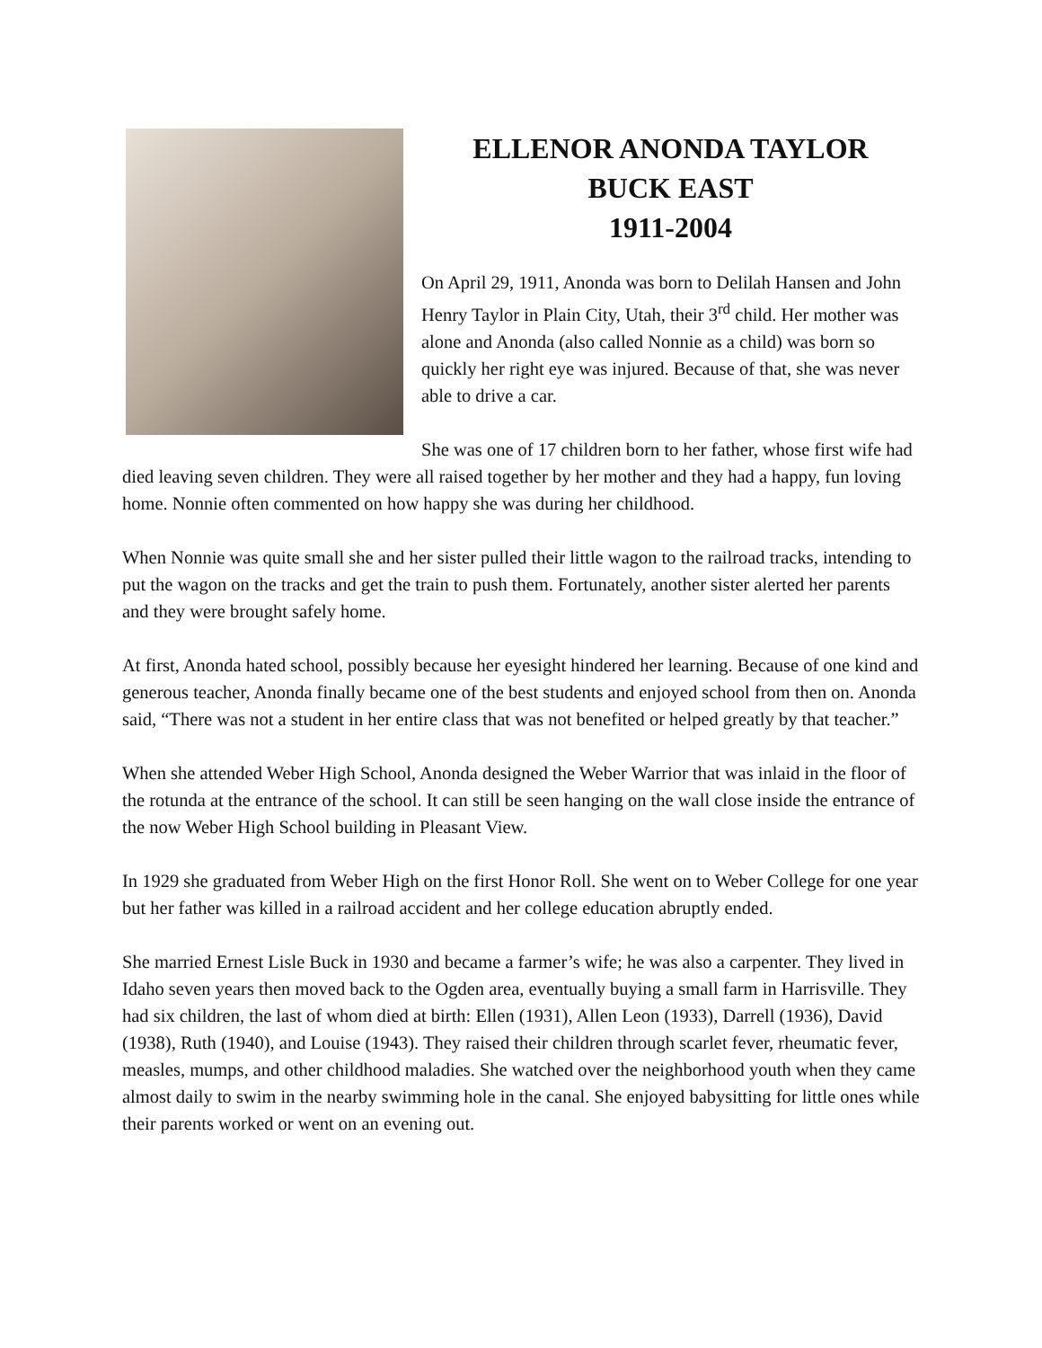ELLENOR ANONDA TAYLOR
BUCK EAST
1911-2004
On April 29, 1911, Anonda was born to Delilah Hansen and John Henry Taylor in Plain City, Utah, their 3<sup>rd</sup> child. Her mother was alone and Anonda (also called Nonnie as a child) was born so quickly her right eye was injured. Because of that, she was never able to drive a car.
She was one of 17 children born to her father, whose first wife had died leaving seven children. They were all raised together by her mother and they had a happy, fun loving home. Nonnie often commented on how happy she was during her childhood.
When Nonnie was quite small she and her sister pulled their little wagon to the railroad tracks, intending to put the wagon on the tracks and get the train to push them. Fortunately, another sister alerted her parents and they were brought safely home.
At first, Anonda hated school, possibly because her eyesight hindered her learning. Because of one kind and generous teacher, Anonda finally became one of the best students and enjoyed school from then on. Anonda said, “There was not a student in her entire class that was not benefited or helped greatly by that teacher.”
When she attended Weber High School, Anonda designed the Weber Warrior that was inlaid in the floor of the rotunda at the entrance of the school. It can still be seen hanging on the wall close inside the entrance of the now Weber High School building in Pleasant View.
In 1929 she graduated from Weber High on the first Honor Roll. She went on to Weber College for one year but her father was killed in a railroad accident and her college education abruptly ended.
She married Ernest Lisle Buck in 1930 and became a farmer’s wife; he was also a carpenter. They lived in Idaho seven years then moved back to the Ogden area, eventually buying a small farm in Harrisville. They had six children, the last of whom died at birth: Ellen (1931), Allen Leon (1933), Darrell (1936), David (1938), Ruth (1940), and Louise (1943). They raised their children through scarlet fever, rheumatic fever, measles, mumps, and other childhood maladies. She watched over the neighborhood youth when they came almost daily to swim in the nearby swimming hole in the canal. She enjoyed babysitting for little ones while their parents worked or went on an evening out.